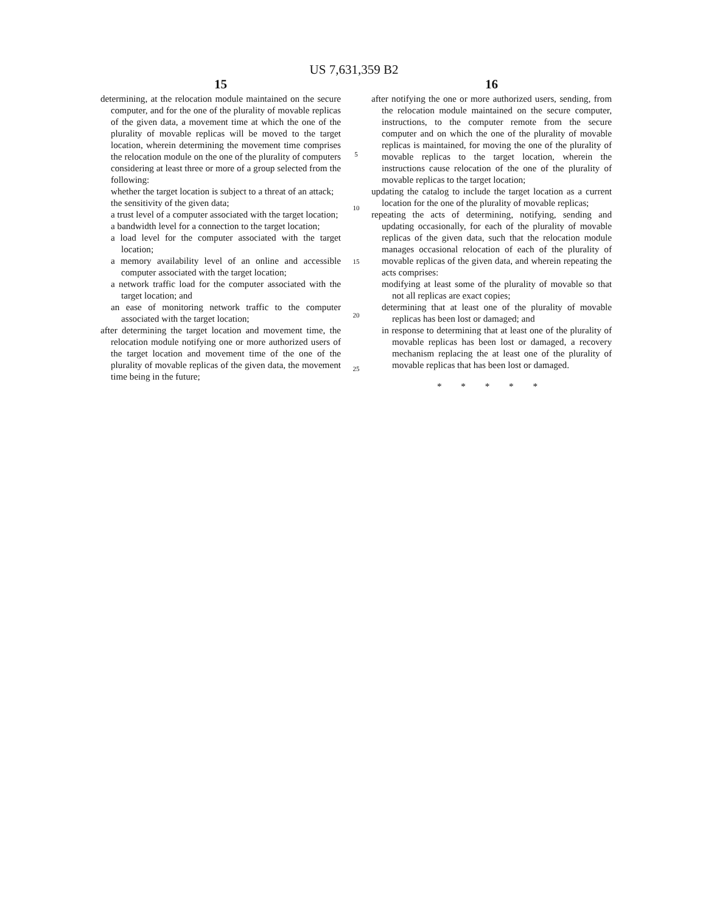US 7,631,359 B2
15
determining, at the relocation module maintained on the secure computer, and for the one of the plurality of movable replicas of the given data, a movement time at which the one of the plurality of movable replicas will be moved to the target location, wherein determining the movement time comprises the relocation module on the one of the plurality of computers considering at least three or more of a group selected from the following:
whether the target location is subject to a threat of an attack;
the sensitivity of the given data;
a trust level of a computer associated with the target location;
a bandwidth level for a connection to the target location;
a load level for the computer associated with the target location;
a memory availability level of an online and accessible computer associated with the target location;
a network traffic load for the computer associated with the target location; and
an ease of monitoring network traffic to the computer associated with the target location;
after determining the target location and movement time, the relocation module notifying one or more authorized users of the target location and movement time of the one of the plurality of movable replicas of the given data, the movement time being in the future;
5
10
15
20
25
16
after notifying the one or more authorized users, sending, from the relocation module maintained on the secure computer, instructions, to the computer remote from the secure computer and on which the one of the plurality of movable replicas is maintained, for moving the one of the plurality of movable replicas to the target location, wherein the instructions cause relocation of the one of the plurality of movable replicas to the target location;
updating the catalog to include the target location as a current location for the one of the plurality of movable replicas;
repeating the acts of determining, notifying, sending and updating occasionally, for each of the plurality of movable replicas of the given data, such that the relocation module manages occasional relocation of each of the plurality of movable replicas of the given data, and wherein repeating the acts comprises:
modifying at least some of the plurality of movable so that not all replicas are exact copies;
determining that at least one of the plurality of movable replicas has been lost or damaged; and
in response to determining that at least one of the plurality of movable replicas has been lost or damaged, a recovery mechanism replacing the at least one of the plurality of movable replicas that has been lost or damaged.
* * * * *